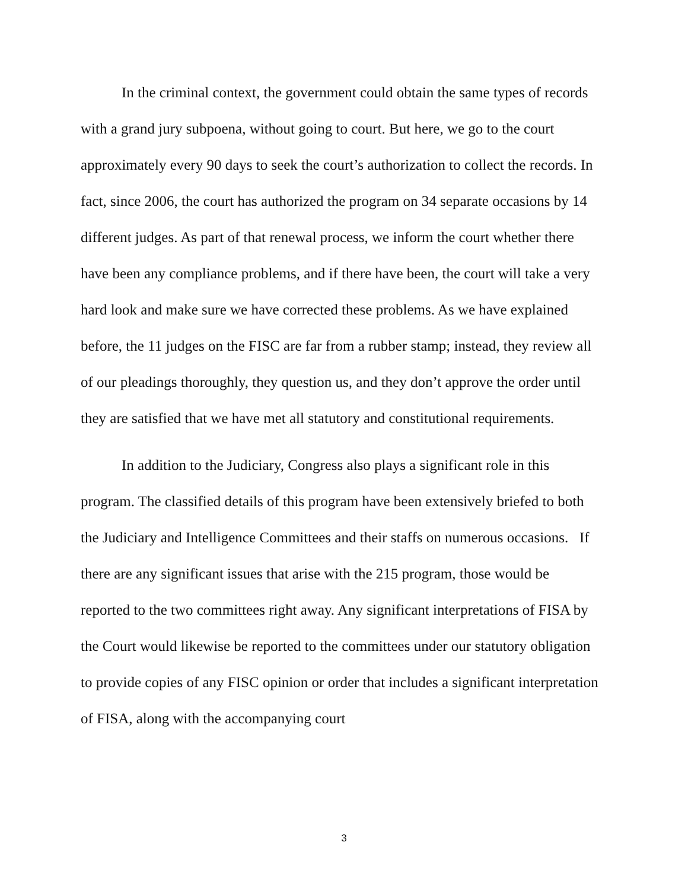In the criminal context, the government could obtain the same types of records with a grand jury subpoena, without going to court. But here, we go to the court approximately every 90 days to seek the court’s authorization to collect the records. In fact, since 2006, the court has authorized the program on 34 separate occasions by 14 different judges. As part of that renewal process, we inform the court whether there have been any compliance problems, and if there have been, the court will take a very hard look and make sure we have corrected these problems. As we have explained before, the 11 judges on the FISC are far from a rubber stamp; instead, they review all of our pleadings thoroughly, they question us, and they don’t approve the order until they are satisfied that we have met all statutory and constitutional requirements.
In addition to the Judiciary, Congress also plays a significant role in this program. The classified details of this program have been extensively briefed to both the Judiciary and Intelligence Committees and their staffs on numerous occasions. If there are any significant issues that arise with the 215 program, those would be reported to the two committees right away. Any significant interpretations of FISA by the Court would likewise be reported to the committees under our statutory obligation to provide copies of any FISC opinion or order that includes a significant interpretation of FISA, along with the accompanying court
3